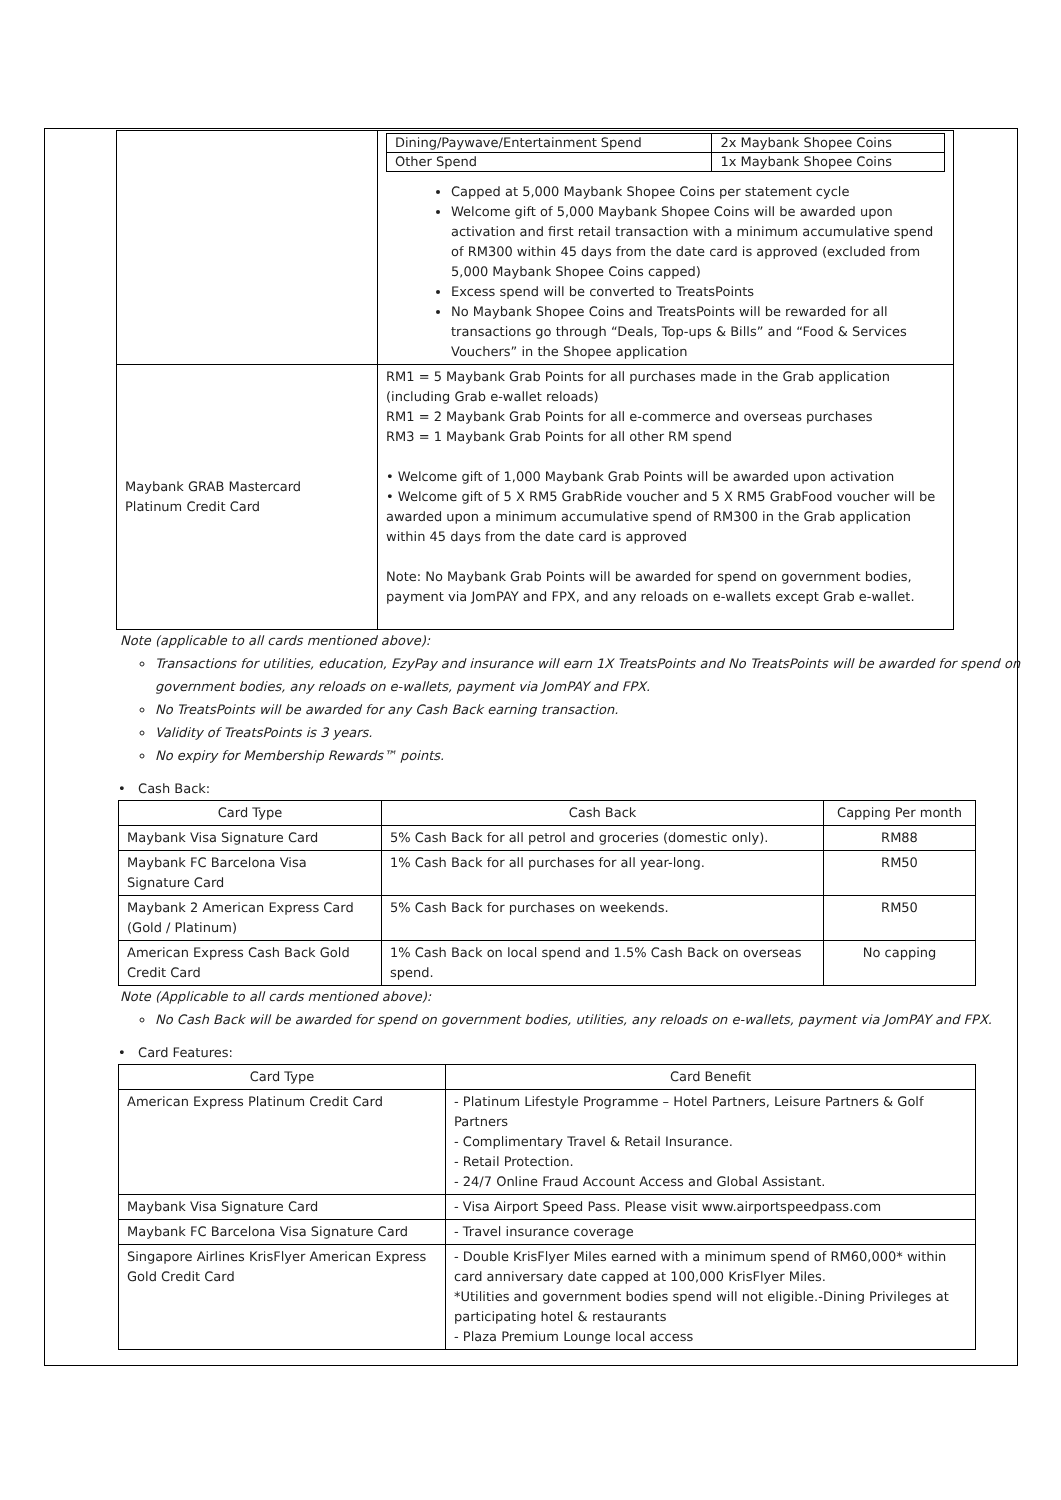| | / Dining/Paywave/Entertainment Spend / 2x Maybank Shopee Coins / / Other Spend / 1x Maybank Shopee Coins / Capped at 5,000 Maybank Shopee Coins per statement cycle Welcome gift of 5,000 Maybank Shopee Coins will be awarded upon activation and first retail transaction with a minimum accumulative spend of RM300 within 45 days from the date card is approved (excluded from 5,000 Maybank Shopee Coins capped) Excess spend will be converted to TreatsPoints No Maybank Shopee Coins and TreatsPoints will be rewarded for all transactions go through “Deals, Top-ups & Bills” and “Food & Services Vouchers” in the Shopee application |
| Maybank GRAB Mastercard Platinum Credit Card | RM1 = 5 Maybank Grab Points for all purchases made in the Grab application (including Grab e-wallet reloads) RM1 = 2 Maybank Grab Points for all e-commerce and overseas purchases RM3 = 1 Maybank Grab Points for all other RM spend • Welcome gift of 1,000 Maybank Grab Points will be awarded upon activation • Welcome gift of 5 X RM5 GrabRide voucher and 5 X RM5 GrabFood voucher will be awarded upon a minimum accumulative spend of RM300 in the Grab application within 45 days from the date card is approved Note: No Maybank Grab Points will be awarded for spend on government bodies, payment via JomPAY and FPX, and any reloads on e-wallets except Grab e-wallet. |
Note (applicable to all cards mentioned above):
Transactions for utilities, education, EzyPay and insurance will earn 1X TreatsPoints and No TreatsPoints will be awarded for spend on government bodies, any reloads on e-wallets, payment via JomPAY and FPX.
No TreatsPoints will be awarded for any Cash Back earning transaction.
Validity of TreatsPoints is 3 years.
No expiry for Membership Rewards™ points.
• Cash Back:
| Card Type | Cash Back | Capping Per month |
| --- | --- | --- |
| Maybank Visa Signature Card | 5% Cash Back for all petrol and groceries (domestic only). | RM88 |
| Maybank FC Barcelona Visa Signature Card | 1% Cash Back for all purchases for all year-long. | RM50 |
| Maybank 2 American Express Card (Gold / Platinum) | 5% Cash Back for purchases on weekends. | RM50 |
| American Express Cash Back Gold Credit Card | 1% Cash Back on local spend and 1.5% Cash Back on overseas spend. | No capping |
Note (Applicable to all cards mentioned above):
No Cash Back will be awarded for spend on government bodies, utilities, any reloads on e-wallets, payment via JomPAY and FPX.
• Card Features:
| Card Type | Card Benefit |
| --- | --- |
| American Express Platinum Credit Card | - Platinum Lifestyle Programme – Hotel Partners, Leisure Partners & Golf Partners - Complimentary Travel & Retail Insurance. - Retail Protection. - 24/7 Online Fraud Account Access and Global Assistant. |
| Maybank Visa Signature Card | - Visa Airport Speed Pass. Please visit www.airportspeedpass.com |
| Maybank FC Barcelona Visa Signature Card | - Travel insurance coverage |
| Singapore Airlines KrisFlyer American Express Gold Credit Card | - Double KrisFlyer Miles earned with a minimum spend of RM60,000* within card anniversary date capped at 100,000 KrisFlyer Miles. *Utilities and government bodies spend will not eligible.-Dining Privileges at participating hotel & restaurants - Plaza Premium Lounge local access |